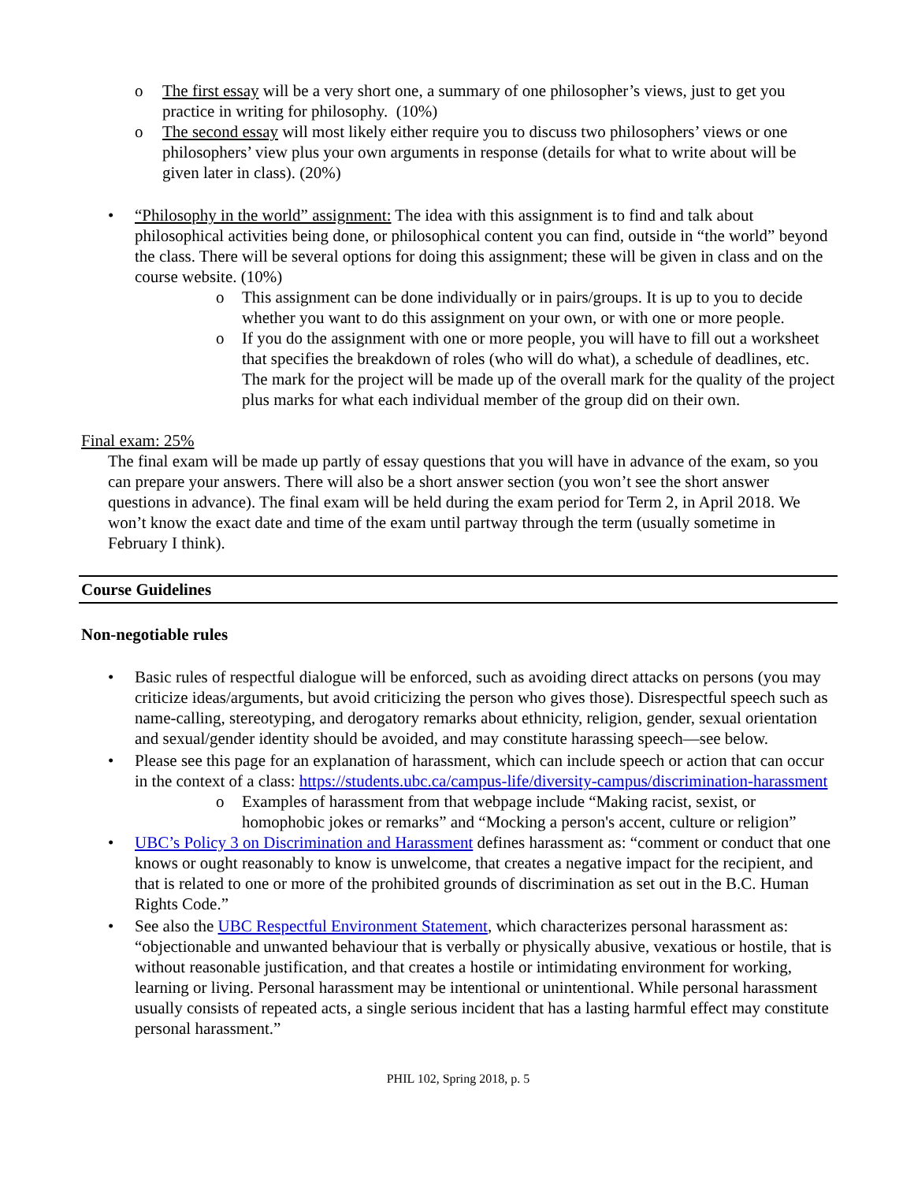o The first essay will be a very short one, a summary of one philosopher’s views, just to get you practice in writing for philosophy. (10%)
o The second essay will most likely either require you to discuss two philosophers’ views or one philosophers’ view plus your own arguments in response (details for what to write about will be given later in class). (20%)
• “Philosophy in the world” assignment: The idea with this assignment is to find and talk about philosophical activities being done, or philosophical content you can find, outside in “the world” beyond the class. There will be several options for doing this assignment; these will be given in class and on the course website. (10%)
o This assignment can be done individually or in pairs/groups. It is up to you to decide whether you want to do this assignment on your own, or with one or more people.
o If you do the assignment with one or more people, you will have to fill out a worksheet that specifies the breakdown of roles (who will do what), a schedule of deadlines, etc. The mark for the project will be made up of the overall mark for the quality of the project plus marks for what each individual member of the group did on their own.
Final exam: 25%
The final exam will be made up partly of essay questions that you will have in advance of the exam, so you can prepare your answers. There will also be a short answer section (you won’t see the short answer questions in advance). The final exam will be held during the exam period for Term 2, in April 2018. We won’t know the exact date and time of the exam until partway through the term (usually sometime in February I think).
Course Guidelines
Non-negotiable rules
• Basic rules of respectful dialogue will be enforced, such as avoiding direct attacks on persons (you may criticize ideas/arguments, but avoid criticizing the person who gives those). Disrespectful speech such as name-calling, stereotyping, and derogatory remarks about ethnicity, religion, gender, sexual orientation and sexual/gender identity should be avoided, and may constitute harassing speech—see below.
• Please see this page for an explanation of harassment, which can include speech or action that can occur in the context of a class: https://students.ubc.ca/campus-life/diversity-campus/discrimination-harassment
o Examples of harassment from that webpage include “Making racist, sexist, or homophobic jokes or remarks” and “Mocking a person's accent, culture or religion”
• UBC’s Policy 3 on Discrimination and Harassment defines harassment as: “comment or conduct that one knows or ought reasonably to know is unwelcome, that creates a negative impact for the recipient, and that is related to one or more of the prohibited grounds of discrimination as set out in the B.C. Human Rights Code.”
• See also the UBC Respectful Environment Statement, which characterizes personal harassment as: “objectionable and unwanted behaviour that is verbally or physically abusive, vexatious or hostile, that is without reasonable justification, and that creates a hostile or intimidating environment for working, learning or living. Personal harassment may be intentional or unintentional. While personal harassment usually consists of repeated acts, a single serious incident that has a lasting harmful effect may constitute personal harassment.”
PHIL 102, Spring 2018, p. 5